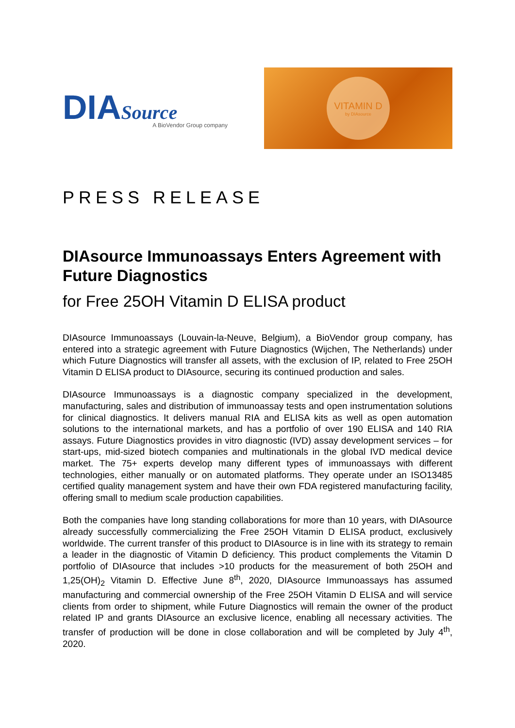DIASource
A BioVendor Group company
VITAMIN D
by DIAsource
PRESS RELEASE
DIAsource Immunoassays Enters Agreement with Future Diagnostics
for Free 25OH Vitamin D ELISA product
DIAsource Immunoassays (Louvain-la-Neuve, Belgium), a BioVendor group company, has entered into a strategic agreement with Future Diagnostics (Wijchen, The Netherlands) under which Future Diagnostics will transfer all assets, with the exclusion of IP, related to Free 25OH Vitamin D ELISA product to DIAsource, securing its continued production and sales.
DIAsource Immunoassays is a diagnostic company specialized in the development, manufacturing, sales and distribution of immunoassay tests and open instrumentation solutions for clinical diagnostics. It delivers manual RIA and ELISA kits as well as open automation solutions to the international markets, and has a portfolio of over 190 ELISA and 140 RIA assays. Future Diagnostics provides in vitro diagnostic (IVD) assay development services – for start-ups, mid-sized biotech companies and multinationals in the global IVD medical device market. The 75+ experts develop many different types of immunoassays with different technologies, either manually or on automated platforms. They operate under an ISO13485 certified quality management system and have their own FDA registered manufacturing facility, offering small to medium scale production capabilities.
Both the companies have long standing collaborations for more than 10 years, with DIAsource already successfully commercializing the Free 25OH Vitamin D ELISA product, exclusively worldwide. The current transfer of this product to DIAsource is in line with its strategy to remain a leader in the diagnostic of Vitamin D deficiency. This product complements the Vitamin D portfolio of DIAsource that includes >10 products for the measurement of both 25OH and 1,25(OH)<sub>2</sub> Vitamin D. Effective June 8<sup>th</sup>, 2020, DIAsource Immunoassays has assumed manufacturing and commercial ownership of the Free 25OH Vitamin D ELISA and will service clients from order to shipment, while Future Diagnostics will remain the owner of the product related IP and grants DIAsource an exclusive licence, enabling all necessary activities. The transfer of production will be done in close collaboration and will be completed by July 4<sup>th</sup>, 2020.